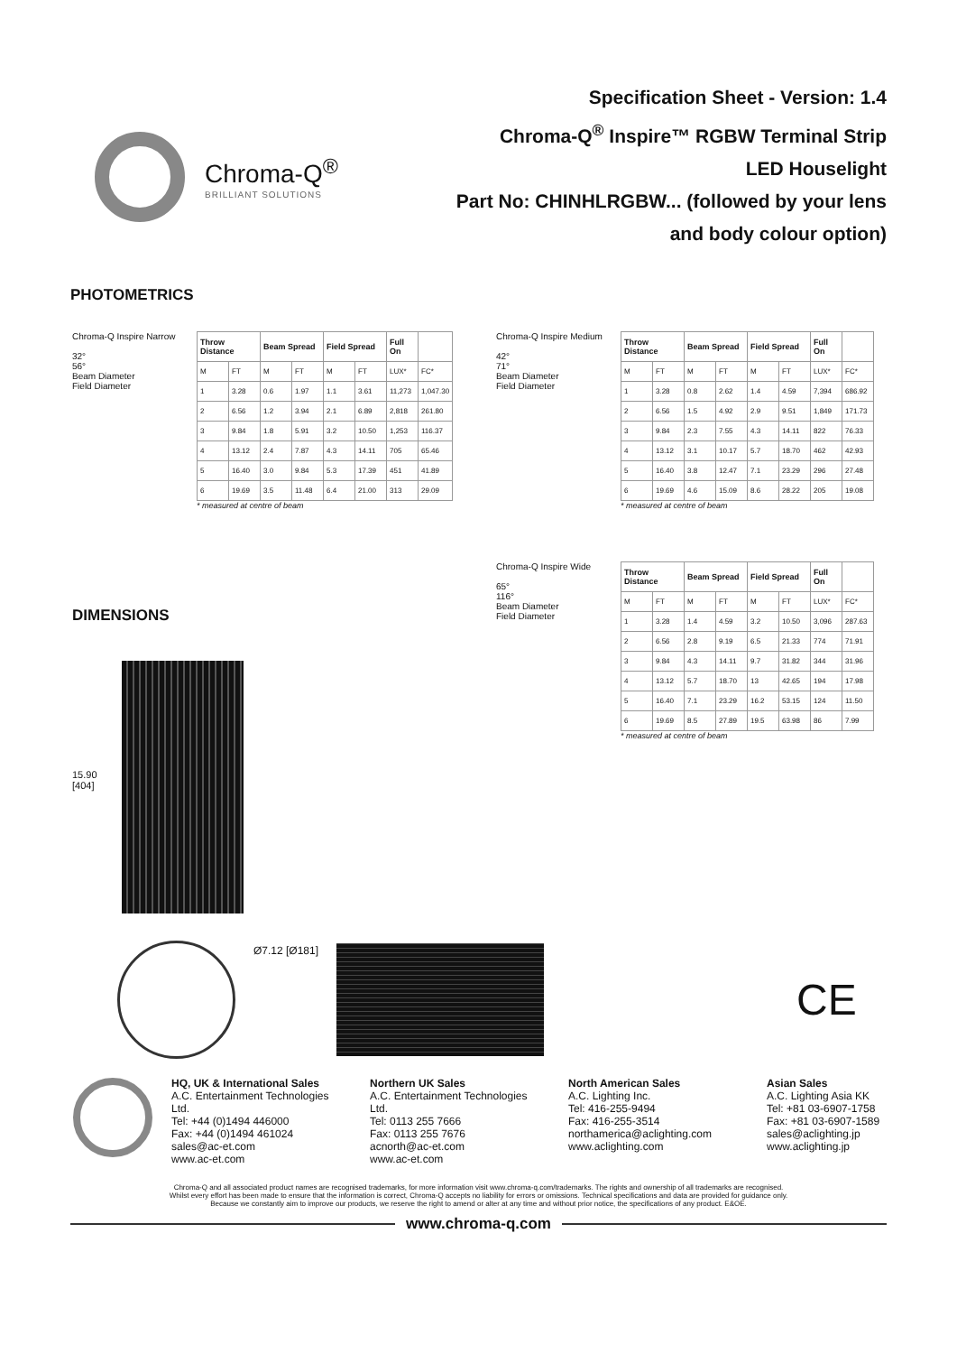Chroma-Q<sup>®</sup>
BRILLIANT SOLUTIONS
Specification Sheet - Version: 1.4
Chroma-Q<sup>®</sup> Inspire™ RGBW Terminal Strip
LED Houselight
Part No: CHINHLRGBW... (followed by your lens
and body colour option)
PHOTOMETRICS
Chroma-Q Inspire Narrow
32°
56°
Beam Diameter
Field Diameter
| Throw Distance | | Beam Spread | | Field Spread | | Full On | |
| --- | --- | --- | --- | --- | --- | --- | --- |
| M | FT | M | FT | M | FT | LUX* | FC* |
| 1 | 3.28 | 0.6 | 1.97 | 1.1 | 3.61 | 11,273 | 1,047.30 |
| 2 | 6.56 | 1.2 | 3.94 | 2.1 | 6.89 | 2,818 | 261.80 |
| 3 | 9.84 | 1.8 | 5.91 | 3.2 | 10.50 | 1,253 | 116.37 |
| 4 | 13.12 | 2.4 | 7.87 | 4.3 | 14.11 | 705 | 65.46 |
| 5 | 16.40 | 3.0 | 9.84 | 5.3 | 17.39 | 451 | 41.89 |
| 6 | 19.69 | 3.5 | 11.48 | 6.4 | 21.00 | 313 | 29.09 |
* measured at centre of beam
Chroma-Q Inspire Medium
42°
71°
Beam Diameter
Field Diameter
| Throw Distance | | Beam Spread | | Field Spread | | Full On | |
| --- | --- | --- | --- | --- | --- | --- | --- |
| M | FT | M | FT | M | FT | LUX* | FC* |
| 1 | 3.28 | 0.8 | 2.62 | 1.4 | 4.59 | 7,394 | 686.92 |
| 2 | 6.56 | 1.5 | 4.92 | 2.9 | 9.51 | 1,849 | 171.73 |
| 3 | 9.84 | 2.3 | 7.55 | 4.3 | 14.11 | 822 | 76.33 |
| 4 | 13.12 | 3.1 | 10.17 | 5.7 | 18.70 | 462 | 42.93 |
| 5 | 16.40 | 3.8 | 12.47 | 7.1 | 23.29 | 296 | 27.48 |
| 6 | 19.69 | 4.6 | 15.09 | 8.6 | 28.22 | 205 | 19.08 |
* measured at centre of beam
DIMENSIONS
15.90
[404]
Chroma-Q Inspire Wide
65°
116°
Beam Diameter
Field Diameter
| Throw Distance | | Beam Spread | | Field Spread | | Full On | |
| --- | --- | --- | --- | --- | --- | --- | --- |
| M | FT | M | FT | M | FT | LUX* | FC* |
| 1 | 3.28 | 1.4 | 4.59 | 3.2 | 10.50 | 3,096 | 287.63 |
| 2 | 6.56 | 2.8 | 9.19 | 6.5 | 21.33 | 774 | 71.91 |
| 3 | 9.84 | 4.3 | 14.11 | 9.7 | 31.82 | 344 | 31.96 |
| 4 | 13.12 | 5.7 | 18.70 | 13 | 42.65 | 194 | 17.98 |
| 5 | 16.40 | 7.1 | 23.29 | 16.2 | 53.15 | 124 | 11.50 |
| 6 | 19.69 | 8.5 | 27.89 | 19.5 | 63.98 | 86 | 7.99 |
* measured at centre of beam
Ø7.12 [Ø181]
CE
HQ, UK & International Sales
A.C. Entertainment Technologies Ltd.
Tel: +44 (0)1494 446000
Fax: +44 (0)1494 461024
sales@ac-et.com
www.ac-et.com
Northern UK Sales
A.C. Entertainment Technologies Ltd.
Tel: 0113 255 7666
Fax: 0113 255 7676
acnorth@ac-et.com
www.ac-et.com
North American Sales
A.C. Lighting Inc.
Tel: 416-255-9494
Fax: 416-255-3514
northamerica@aclighting.com
www.aclighting.com
Asian Sales
A.C. Lighting Asia KK
Tel: +81 03-6907-1758
Fax: +81 03-6907-1589
sales@aclighting.jp
www.aclighting.jp
Chroma-Q and all associated product names are recognised trademarks, for more information visit www.chroma-q.com/trademarks. The rights and ownership of all trademarks are recognised.
Whilst every effort has been made to ensure that the information is correct, Chroma-Q accepts no liability for errors or omissions. Technical specifications and data are provided for guidance only.
Because we constantly aim to improve our products, we reserve the right to amend or alter at any time and without prior notice, the specifications of any product. E&OE.
www.chroma-q.com